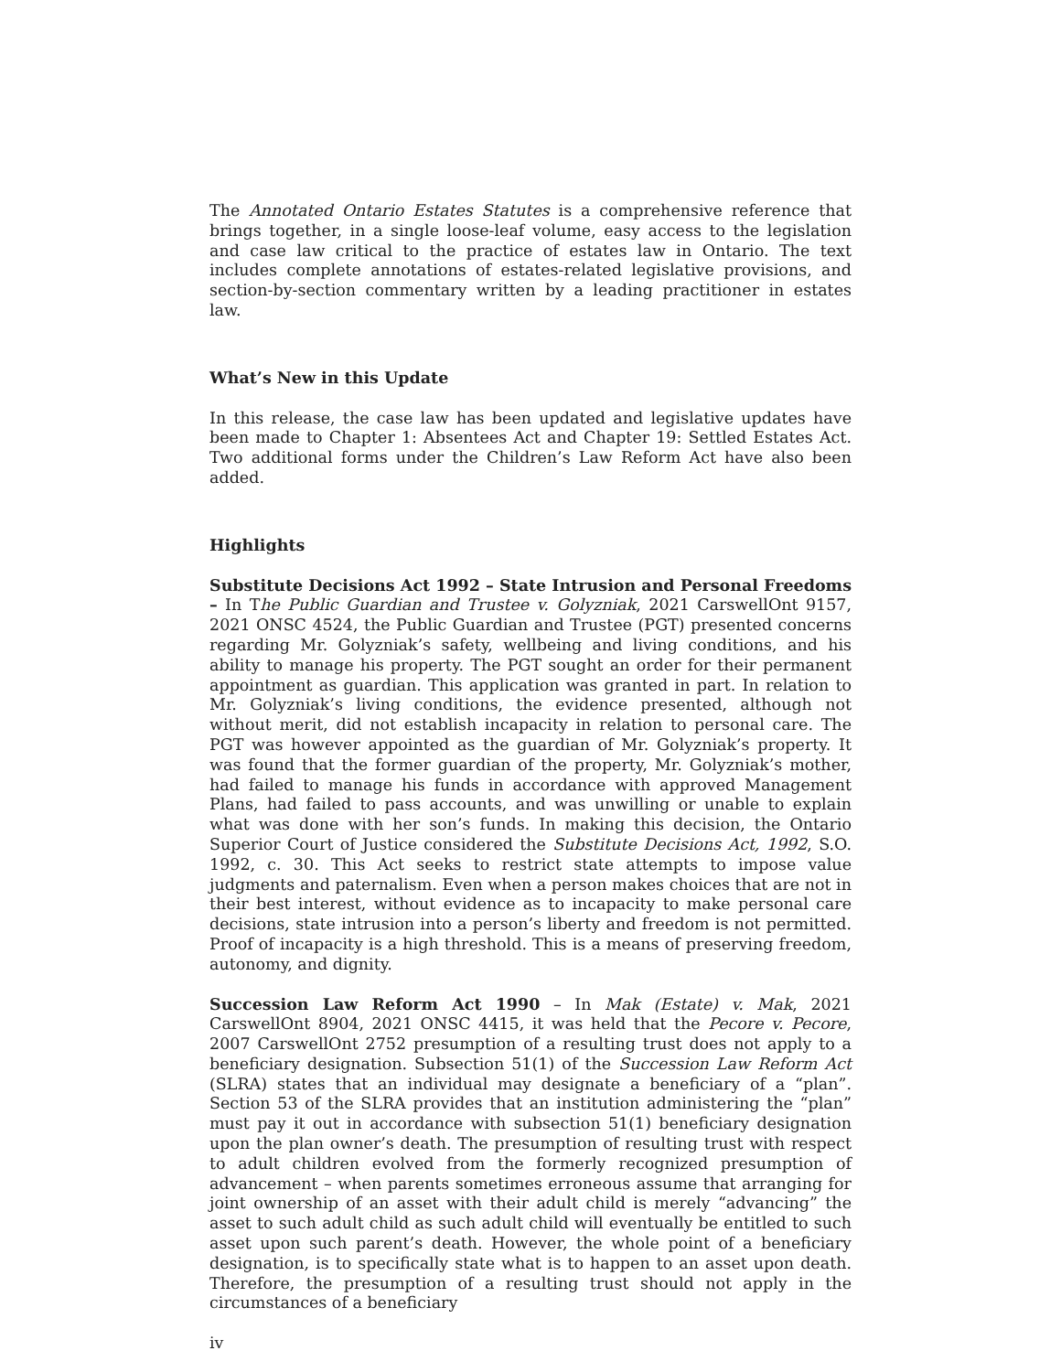The Annotated Ontario Estates Statutes is a comprehensive reference that brings together, in a single loose-leaf volume, easy access to the legislation and case law critical to the practice of estates law in Ontario. The text includes complete annotations of estates-related legislative provisions, and section-by-section commentary written by a leading practitioner in estates law.
What’s New in this Update
In this release, the case law has been updated and legislative updates have been made to Chapter 1: Absentees Act and Chapter 19: Settled Estates Act. Two additional forms under the Children’s Law Reform Act have also been added.
Highlights
Substitute Decisions Act 1992 – State Intrusion and Personal Freedoms – In The Public Guardian and Trustee v. Golyzniak, 2021 CarswellOnt 9157, 2021 ONSC 4524, the Public Guardian and Trustee (PGT) presented concerns regarding Mr. Golyzniak’s safety, wellbeing and living conditions, and his ability to manage his property. The PGT sought an order for their permanent appointment as guardian. This application was granted in part. In relation to Mr. Golyzniak’s living conditions, the evidence presented, although not without merit, did not establish incapacity in relation to personal care. The PGT was however appointed as the guardian of Mr. Golyzniak’s property. It was found that the former guardian of the property, Mr. Golyzniak’s mother, had failed to manage his funds in accordance with approved Management Plans, had failed to pass accounts, and was unwilling or unable to explain what was done with her son’s funds. In making this decision, the Ontario Superior Court of Justice considered the Substitute Decisions Act, 1992, S.O. 1992, c. 30. This Act seeks to restrict state attempts to impose value judgments and paternalism. Even when a person makes choices that are not in their best interest, without evidence as to incapacity to make personal care decisions, state intrusion into a person’s liberty and freedom is not permitted. Proof of incapacity is a high threshold. This is a means of preserving freedom, autonomy, and dignity.
Succession Law Reform Act 1990 – In Mak (Estate) v. Mak, 2021 CarswellOnt 8904, 2021 ONSC 4415, it was held that the Pecore v. Pecore, 2007 CarswellOnt 2752 presumption of a resulting trust does not apply to a beneficiary designation. Subsection 51(1) of the Succession Law Reform Act (SLRA) states that an individual may designate a beneficiary of a “plan”. Section 53 of the SLRA provides that an institution administering the “plan” must pay it out in accordance with subsection 51(1) beneficiary designation upon the plan owner’s death. The presumption of resulting trust with respect to adult children evolved from the formerly recognized presumption of advancement – when parents sometimes erroneous assume that arranging for joint ownership of an asset with their adult child is merely “advancing” the asset to such adult child as such adult child will eventually be entitled to such asset upon such parent’s death. However, the whole point of a beneficiary designation, is to specifically state what is to happen to an asset upon death. Therefore, the presumption of a resulting trust should not apply in the circumstances of a beneficiary
iv